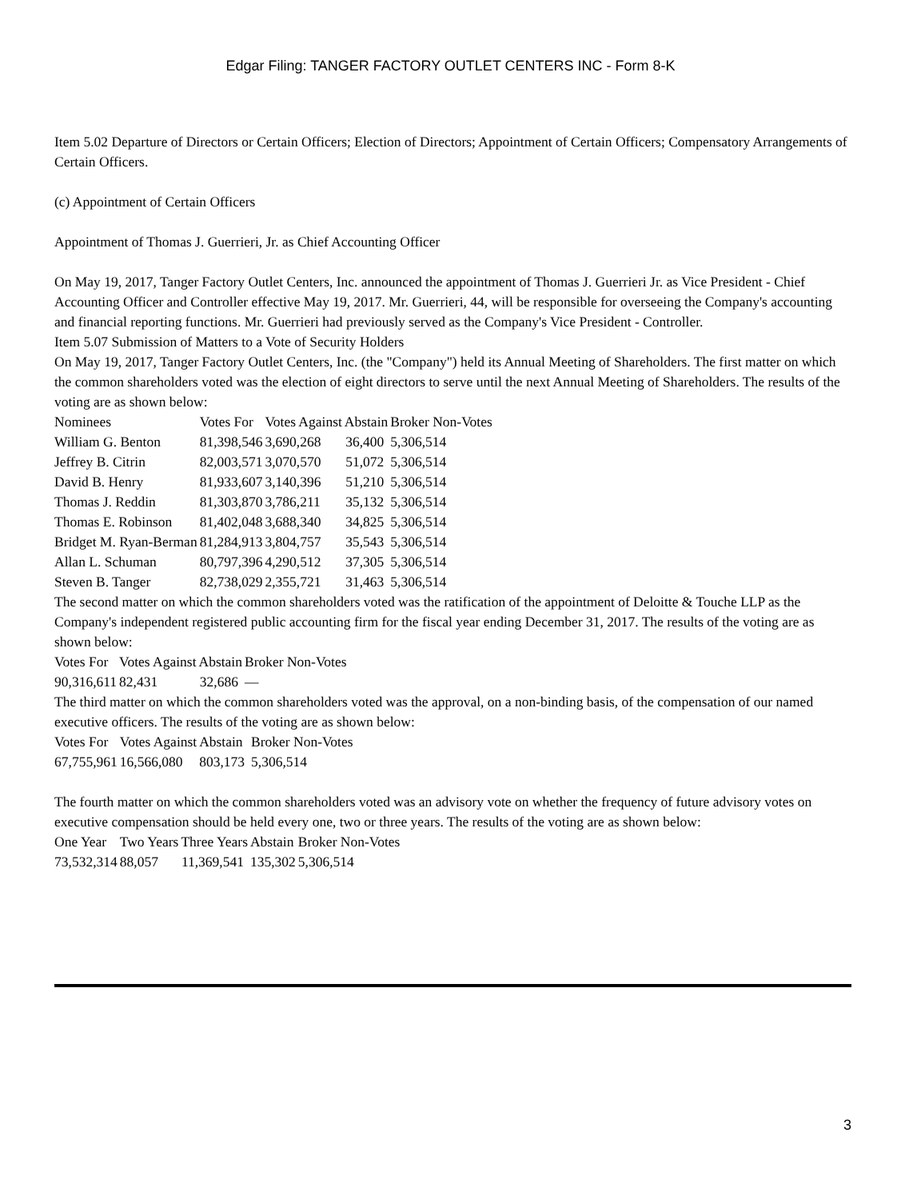Edgar Filing: TANGER FACTORY OUTLET CENTERS INC - Form 8-K
Item 5.02 Departure of Directors or Certain Officers; Election of Directors; Appointment of Certain Officers; Compensatory Arrangements of Certain Officers.
(c) Appointment of Certain Officers
Appointment of Thomas J. Guerrieri, Jr. as Chief Accounting Officer
On May 19, 2017, Tanger Factory Outlet Centers, Inc. announced the appointment of Thomas J. Guerrieri Jr. as Vice President - Chief Accounting Officer and Controller effective May 19, 2017. Mr. Guerrieri, 44, will be responsible for overseeing the Company's accounting and financial reporting functions. Mr. Guerrieri had previously served as the Company's Vice President - Controller.
Item 5.07 Submission of Matters to a Vote of Security Holders
On May 19, 2017, Tanger Factory Outlet Centers, Inc. (the "Company") held its Annual Meeting of Shareholders. The first matter on which the common shareholders voted was the election of eight directors to serve until the next Annual Meeting of Shareholders. The results of the voting are as shown below:
| Nominees | Votes For | Votes Against | Abstain | Broker Non-Votes |
| William G. Benton | 81,398,546 | 3,690,268 | 36,400 | 5,306,514 |
| Jeffrey B. Citrin | 82,003,571 | 3,070,570 | 51,072 | 5,306,514 |
| David B. Henry | 81,933,607 | 3,140,396 | 51,210 | 5,306,514 |
| Thomas J. Reddin | 81,303,870 | 3,786,211 | 35,132 | 5,306,514 |
| Thomas E. Robinson | 81,402,048 | 3,688,340 | 34,825 | 5,306,514 |
| Bridget M. Ryan-Berman | 81,284,913 | 3,804,757 | 35,543 | 5,306,514 |
| Allan L. Schuman | 80,797,396 | 4,290,512 | 37,305 | 5,306,514 |
| Steven B. Tanger | 82,738,029 | 2,355,721 | 31,463 | 5,306,514 |
The second matter on which the common shareholders voted was the ratification of the appointment of Deloitte & Touche LLP as the Company's independent registered public accounting firm for the fiscal year ending December 31, 2017. The results of the voting are as shown below:
| Votes For | Votes Against | Abstain | Broker Non-Votes |
| 90,316,611 | 82,431 | 32,686 | — |
The third matter on which the common shareholders voted was the approval, on a non-binding basis, of the compensation of our named executive officers. The results of the voting are as shown below:
| Votes For | Votes Against | Abstain | Broker Non-Votes |
| 67,755,961 | 16,566,080 | 803,173 | 5,306,514 |
The fourth matter on which the common shareholders voted was an advisory vote on whether the frequency of future advisory votes on executive compensation should be held every one, two or three years. The results of the voting are as shown below:
| One Year | Two Years | Three Years | Abstain | Broker Non-Votes |
| 73,532,314 | 88,057 | 11,369,541 | 135,302 | 5,306,514 |
3